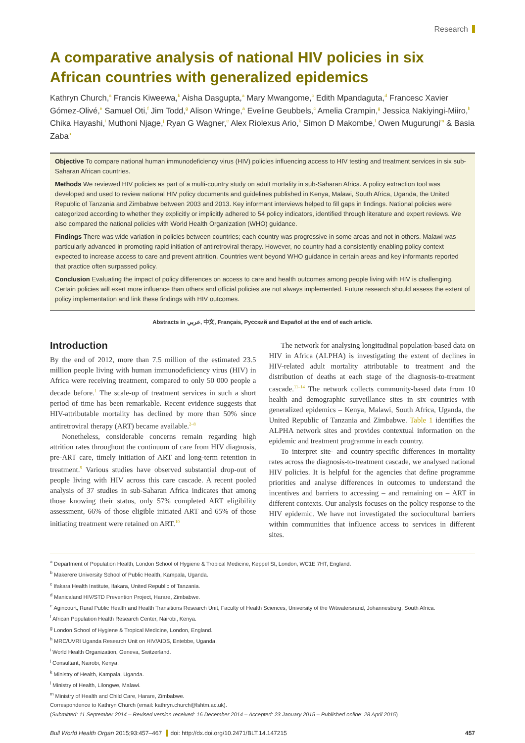Research
A comparative analysis of national HIV policies in six African countries with generalized epidemics
Kathryn Church,<sup>a</sup> Francis Kiweewa,<sup>b</sup> Aisha Dasgupta,<sup>a</sup> Mary Mwangome,<sup>c</sup> Edith Mpandaguta,<sup>d</sup> Francesc Xavier Gómez-Olivé,<sup>e</sup> Samuel Oti,<sup>f</sup> Jim Todd,<sup>g</sup> Alison Wringe,<sup>a</sup> Eveline Geubbels,<sup>c</sup> Amelia Crampin,<sup>g</sup> Jessica Nakiyingi-Miiro,<sup>h</sup> Chika Hayashi,<sup>i</sup> Muthoni Njage,<sup>j</sup> Ryan G Wagner,<sup>e</sup> Alex Riolexus Ario,<sup>k</sup> Simon D Makombe,<sup>l</sup> Owen Mugurungi<sup>m</sup> & Basia Zaba<sup>a</sup>
Objective To compare national human immunodeficiency virus (HIV) policies influencing access to HIV testing and treatment services in six sub-Saharan African countries.
Methods We reviewed HIV policies as part of a multi-country study on adult mortality in sub-Saharan Africa. A policy extraction tool was developed and used to review national HIV policy documents and guidelines published in Kenya, Malawi, South Africa, Uganda, the United Republic of Tanzania and Zimbabwe between 2003 and 2013. Key informant interviews helped to fill gaps in findings. National policies were categorized according to whether they explicitly or implicitly adhered to 54 policy indicators, identified through literature and expert reviews. We also compared the national policies with World Health Organization (WHO) guidance.
Findings There was wide variation in policies between countries; each country was progressive in some areas and not in others. Malawi was particularly advanced in promoting rapid initiation of antiretroviral therapy. However, no country had a consistently enabling policy context expected to increase access to care and prevent attrition. Countries went beyond WHO guidance in certain areas and key informants reported that practice often surpassed policy.
Conclusion Evaluating the impact of policy differences on access to care and health outcomes among people living with HIV is challenging. Certain policies will exert more influence than others and official policies are not always implemented. Future research should assess the extent of policy implementation and link these findings with HIV outcomes.
Abstracts in عربي, 中文, Français, Русский and Español at the end of each article.
Introduction
By the end of 2012, more than 7.5 million of the estimated 23.5 million people living with human immunodeficiency virus (HIV) in Africa were receiving treatment, compared to only 50 000 people a decade before.<sup>1</sup> The scale-up of treatment services in such a short period of time has been remarkable. Recent evidence suggests that HIV-attributable mortality has declined by more than 50% since antiretroviral therapy (ART) became available.<sup>2–8</sup>
Nonetheless, considerable concerns remain regarding high attrition rates throughout the continuum of care from HIV diagnosis, pre-ART care, timely initiation of ART and long-term retention in treatment.<sup>9</sup> Various studies have observed substantial drop-out of people living with HIV across this care cascade. A recent pooled analysis of 37 studies in sub-Saharan Africa indicates that among those knowing their status, only 57% completed ART eligibility assessment, 66% of those eligible initiated ART and 65% of those initiating treatment were retained on ART.<sup>10</sup>
The network for analysing longitudinal population-based data on HIV in Africa (ALPHA) is investigating the extent of declines in HIV-related adult mortality attributable to treatment and the distribution of deaths at each stage of the diagnosis-to-treatment cascade.<sup>11–14</sup> The network collects community-based data from 10 health and demographic surveillance sites in six countries with generalized epidemics – Kenya, Malawi, South Africa, Uganda, the United Republic of Tanzania and Zimbabwe. Table 1 identifies the ALPHA network sites and provides contextual information on the epidemic and treatment programme in each country.
To interpret site- and country-specific differences in mortality rates across the diagnosis-to-treatment cascade, we analysed national HIV policies. It is helpful for the agencies that define programme priorities and analyse differences in outcomes to understand the incentives and barriers to accessing – and remaining on – ART in different contexts. Our analysis focuses on the policy response to the HIV epidemic. We have not investigated the sociocultural barriers within communities that influence access to services in different sites.
<sup>a</sup> Department of Population Health, London School of Hygiene & Tropical Medicine, Keppel St, London, WC1E 7HT, England.
<sup>b</sup> Makerere University School of Public Health, Kampala, Uganda.
<sup>c</sup> Ifakara Health Institute, Ifakara, United Republic of Tanzania.
<sup>d</sup> Manicaland HIV/STD Prevention Project, Harare, Zimbabwe.
<sup>e</sup> Agincourt, Rural Public Health and Health Transitions Research Unit, Faculty of Health Sciences, University of the Witwatersrand, Johannesburg, South Africa.
<sup>f</sup> African Population Health Research Center, Nairobi, Kenya.
<sup>g</sup> London School of Hygiene & Tropical Medicine, London, England.
<sup>h</sup> MRC/UVRI Uganda Research Unit on HIV/AIDS, Entebbe, Uganda.
<sup>i</sup> World Health Organization, Geneva, Switzerland.
<sup>j</sup> Consultant, Nairobi, Kenya.
<sup>k</sup> Ministry of Health, Kampala, Uganda.
<sup>l</sup> Ministry of Health, Lilongwe, Malawi.
<sup>m</sup> Ministry of Health and Child Care, Harare, Zimbabwe.
Correspondence to Kathryn Church (email: kathryn.church@lshtm.ac.uk).
(Submitted: 11 September 2014 – Revised version received: 16 December 2014 – Accepted: 23 January 2015 – Published online: 28 April 2015)
Bull World Health Organ 2015;93:457–467 doi: http://dx.doi.org/10.2471/BLT.14.147215 457